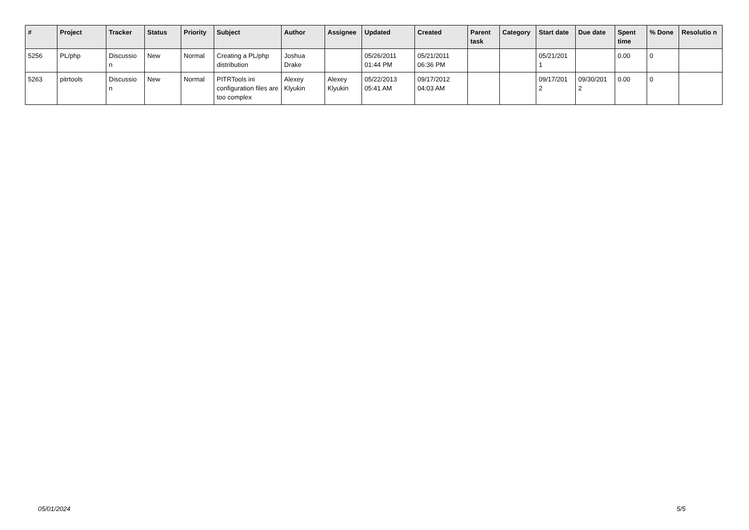| # | Project | Tracker | Status | Priority | Subject | Author | Assignee | Updated | Created | Parent task | Category | Start date | Due date | Spent time | % Done | Resolutio n |
| --- | --- | --- | --- | --- | --- | --- | --- | --- | --- | --- | --- | --- | --- | --- | --- | --- |
| 5256 | PL/php | Discussio n | New | Normal | Creating a PL/php distribution | Joshua Drake | | 05/26/2011 01:44 PM | 05/21/2011 06:36 PM | | | 05/21/201 1 | | 0.00 | 0 | |
| 5263 | pitrtools | Discussio n | New | Normal | PITRTools ini configuration files are too complex | Alexey Klyukin | Alexey Klyukin | 05/22/2013 05:41 AM | 09/17/2012 04:03 AM | | | 09/17/201 2 | 09/30/201 2 | 0.00 | 0 | |
05/01/2024 5/5